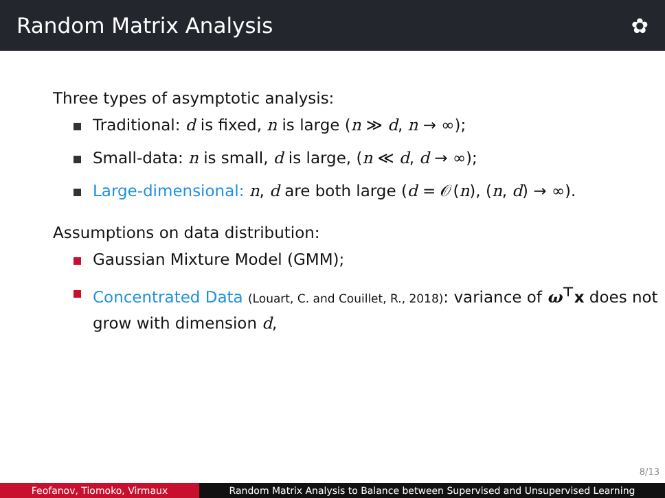Random Matrix Analysis ✿
Three types of asymptotic analysis:
Traditional: d is fixed, n is large (n ≫ d, n → ∞);
Small-data: n is small, d is large, (n ≪ d, d → ∞);
Large-dimensional: n, d are both large (d = 𝒪(n), (n, d) → ∞).
Assumptions on data distribution:
Gaussian Mixture Model (GMM);
Concentrated Data (Louart, C. and Couillet, R., 2018): variance of ω<sup>⊤</sup>x does not grow with dimension d,
8/13
Feofanov, Tiomoko, Virmaux Random Matrix Analysis to Balance between Supervised and Unsupervised Learning